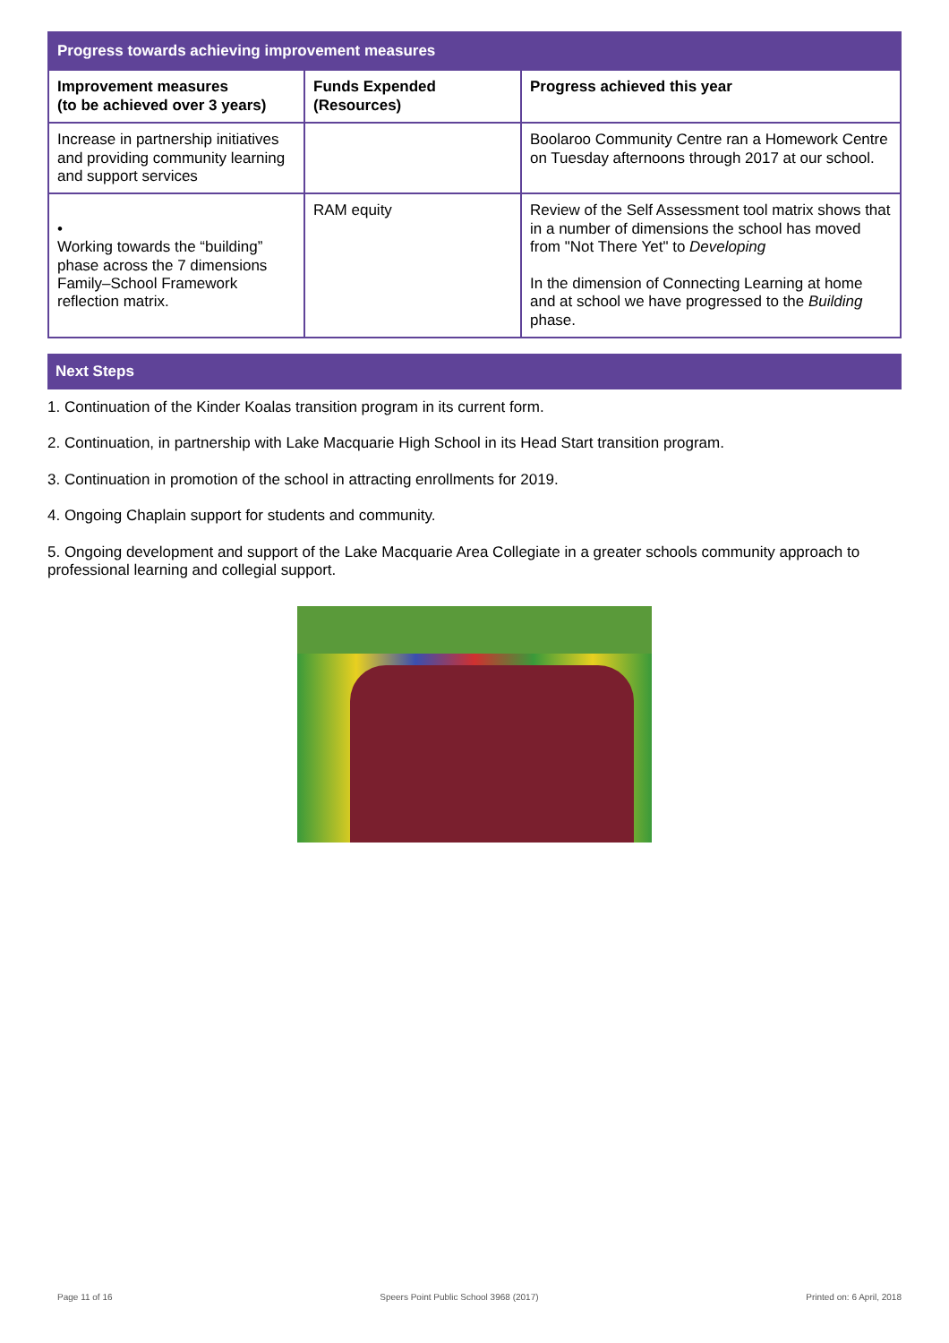| Progress towards achieving improvement measures | | |
| Improvement measures (to be achieved over 3 years) | Funds Expended (Resources) | Progress achieved this year |
| Increase in partnership initiatives and providing community learning and support services | | Boolaroo Community Centre ran a Homework Centre on Tuesday afternoons through 2017 at our school. |
| • Working towards the “building” phase across the 7 dimensions Family–School Framework reflection matrix. | RAM equity | Review of the Self Assessment tool matrix shows that in a number of dimensions the school has moved from "Not There Yet" to Developing In the dimension of Connecting Learning at home and at school we have progressed to the Building phase. |
Next Steps
1. Continuation of the Kinder Koalas transition program in its current form.
2. Continuation, in partnership with Lake Macquarie High School in its Head Start transition program.
3. Continuation in promotion of the school in attracting enrollments for 2019.
4. Ongoing Chaplain support for students and community.
5. Ongoing development and support of the Lake Macquarie Area Collegiate in a greater schools community approach to professional learning and collegial support.
Page 11 of 16 Speers Point Public School 3968 (2017) Printed on: 6 April, 2018